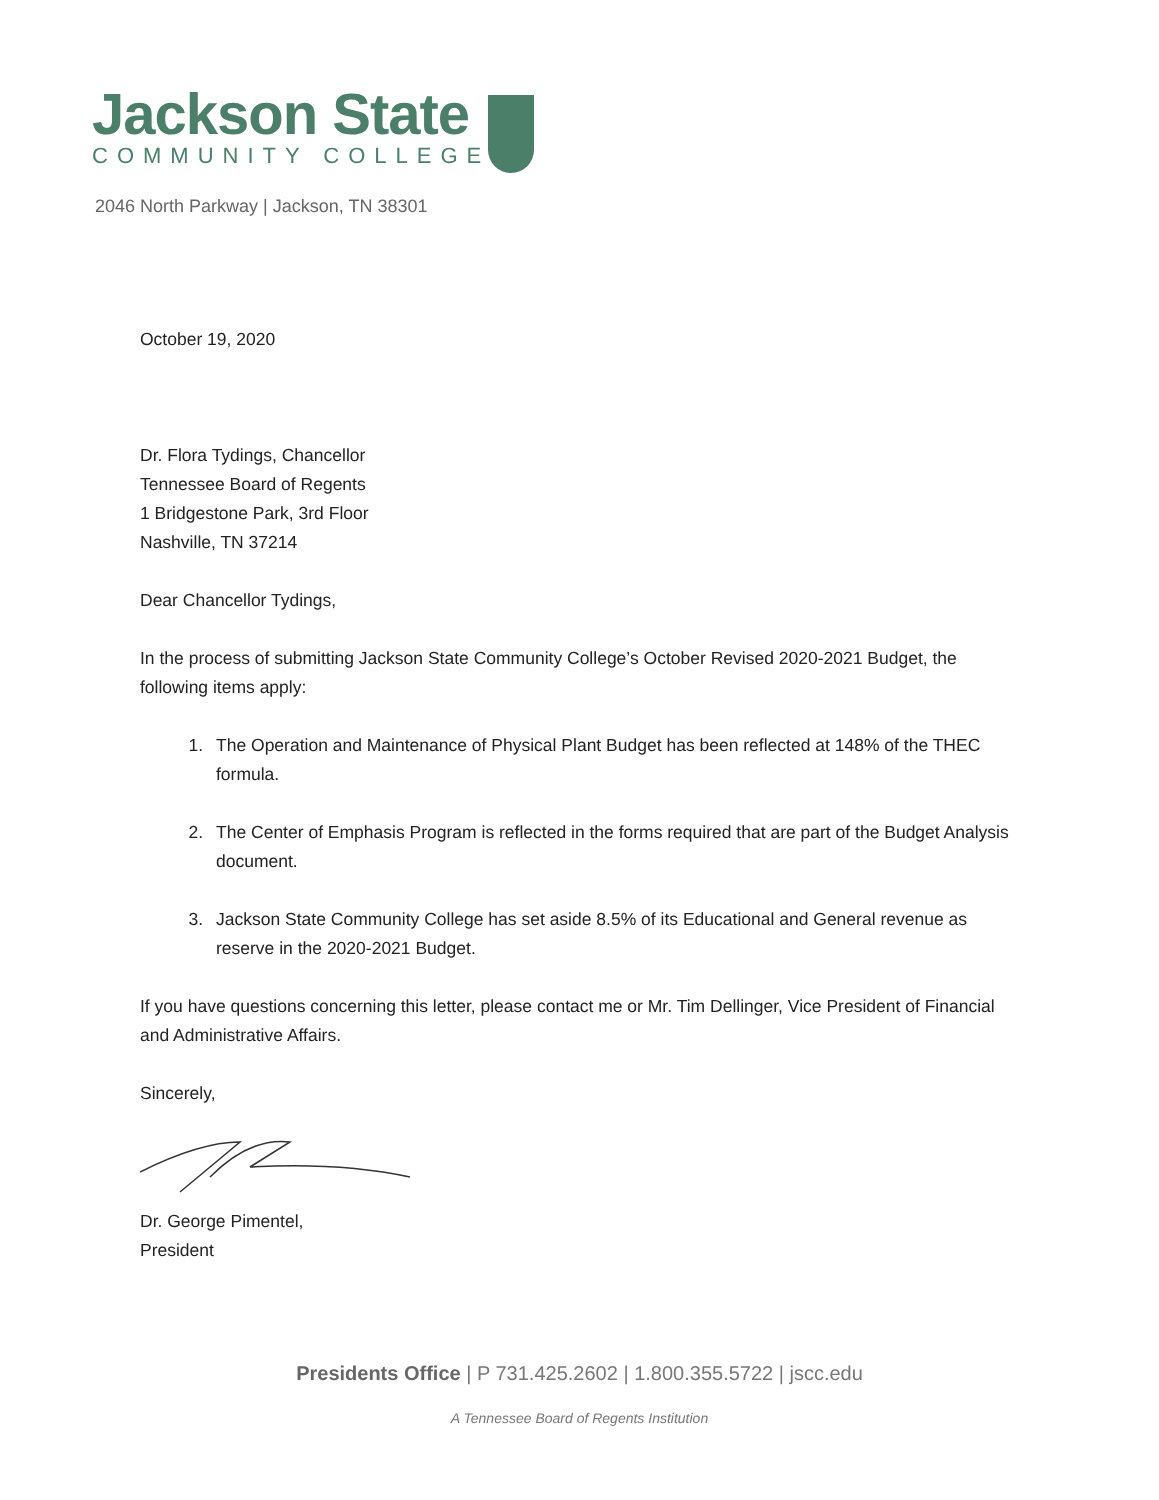Jackson State
COMMUNITY COLLEGE
2046 North Parkway | Jackson, TN 38301
October 19, 2020
Dr. Flora Tydings, Chancellor
Tennessee Board of Regents
1 Bridgestone Park, 3rd Floor
Nashville, TN 37214
Dear Chancellor Tydings,
In the process of submitting Jackson State Community College’s October Revised 2020-2021 Budget, the following items apply:
1. The Operation and Maintenance of Physical Plant Budget has been reflected at 148% of the THEC formula.
2. The Center of Emphasis Program is reflected in the forms required that are part of the Budget Analysis document.
3. Jackson State Community College has set aside 8.5% of its Educational and General revenue as reserve in the 2020-2021 Budget.
If you have questions concerning this letter, please contact me or Mr. Tim Dellinger, Vice President of Financial and Administrative Affairs.
Sincerely,
Dr. George Pimentel,
President
Presidents Office | P 731.425.2602 | 1.800.355.5722 | jscc.edu
A Tennessee Board of Regents Institution